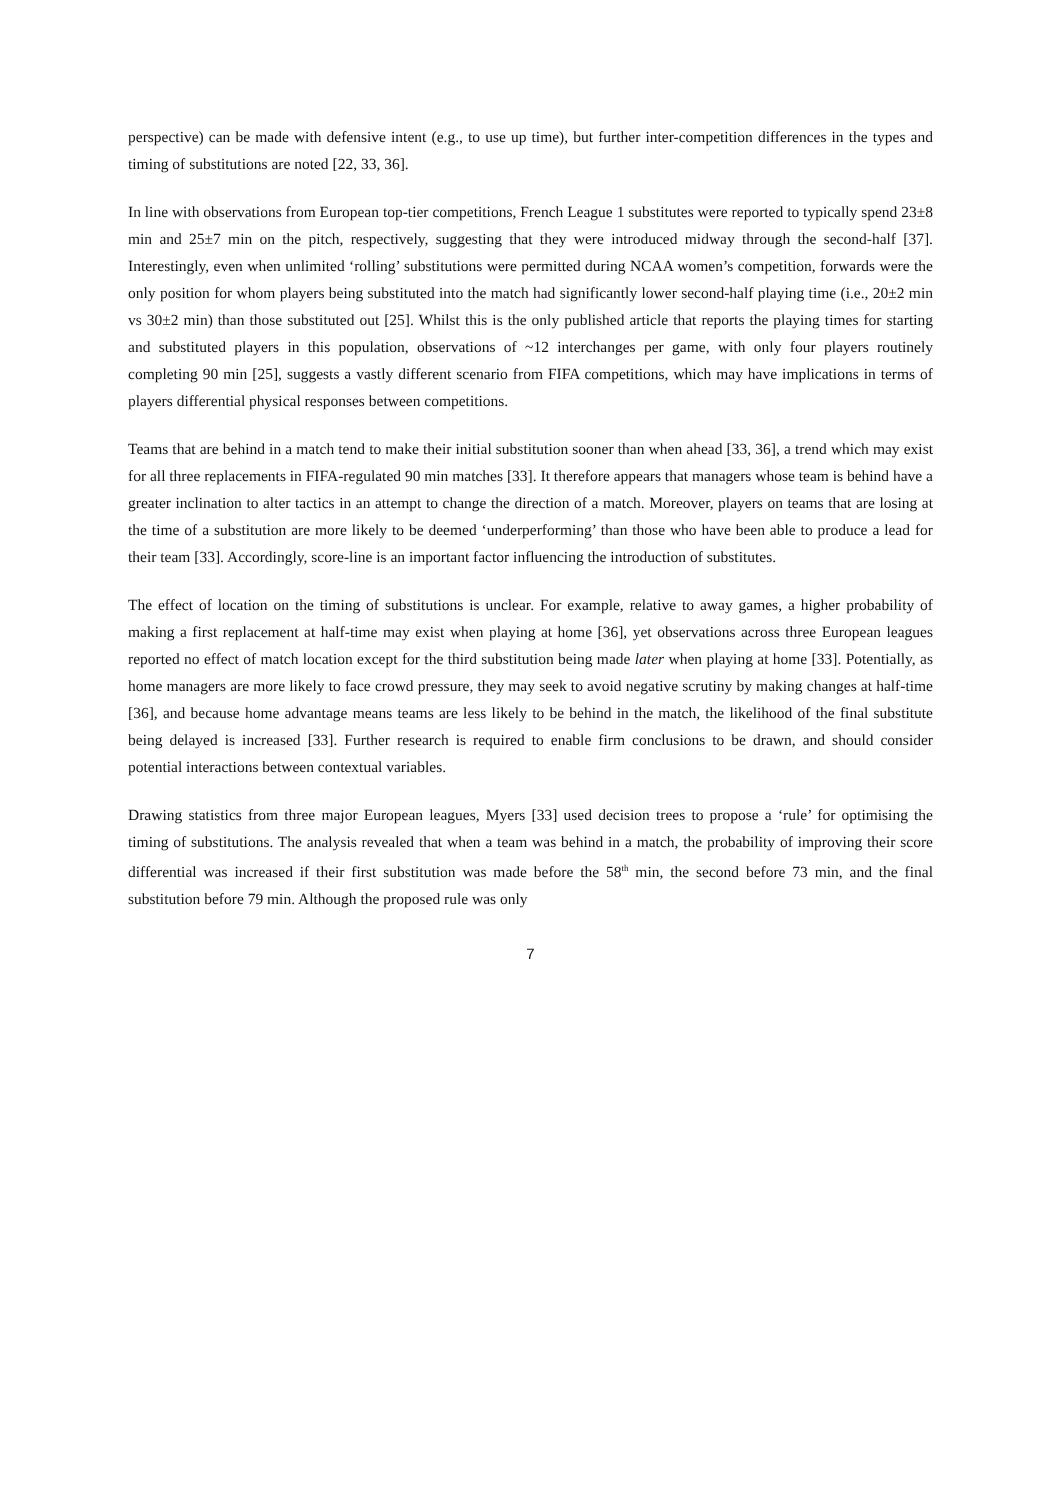perspective) can be made with defensive intent (e.g., to use up time), but further inter-competition differences in the types and timing of substitutions are noted [22, 33, 36].
In line with observations from European top-tier competitions, French League 1 substitutes were reported to typically spend 23±8 min and 25±7 min on the pitch, respectively, suggesting that they were introduced midway through the second-half [37]. Interestingly, even when unlimited ‘rolling’ substitutions were permitted during NCAA women’s competition, forwards were the only position for whom players being substituted into the match had significantly lower second-half playing time (i.e., 20±2 min vs 30±2 min) than those substituted out [25]. Whilst this is the only published article that reports the playing times for starting and substituted players in this population, observations of ~12 interchanges per game, with only four players routinely completing 90 min [25], suggests a vastly different scenario from FIFA competitions, which may have implications in terms of players differential physical responses between competitions.
Teams that are behind in a match tend to make their initial substitution sooner than when ahead [33, 36], a trend which may exist for all three replacements in FIFA-regulated 90 min matches [33]. It therefore appears that managers whose team is behind have a greater inclination to alter tactics in an attempt to change the direction of a match. Moreover, players on teams that are losing at the time of a substitution are more likely to be deemed ‘underperforming’ than those who have been able to produce a lead for their team [33]. Accordingly, score-line is an important factor influencing the introduction of substitutes.
The effect of location on the timing of substitutions is unclear. For example, relative to away games, a higher probability of making a first replacement at half-time may exist when playing at home [36], yet observations across three European leagues reported no effect of match location except for the third substitution being made later when playing at home [33]. Potentially, as home managers are more likely to face crowd pressure, they may seek to avoid negative scrutiny by making changes at half-time [36], and because home advantage means teams are less likely to be behind in the match, the likelihood of the final substitute being delayed is increased [33]. Further research is required to enable firm conclusions to be drawn, and should consider potential interactions between contextual variables.
Drawing statistics from three major European leagues, Myers [33] used decision trees to propose a ‘rule’ for optimising the timing of substitutions. The analysis revealed that when a team was behind in a match, the probability of improving their score differential was increased if their first substitution was made before the 58<sup>th</sup> min, the second before 73 min, and the final substitution before 79 min. Although the proposed rule was only
7